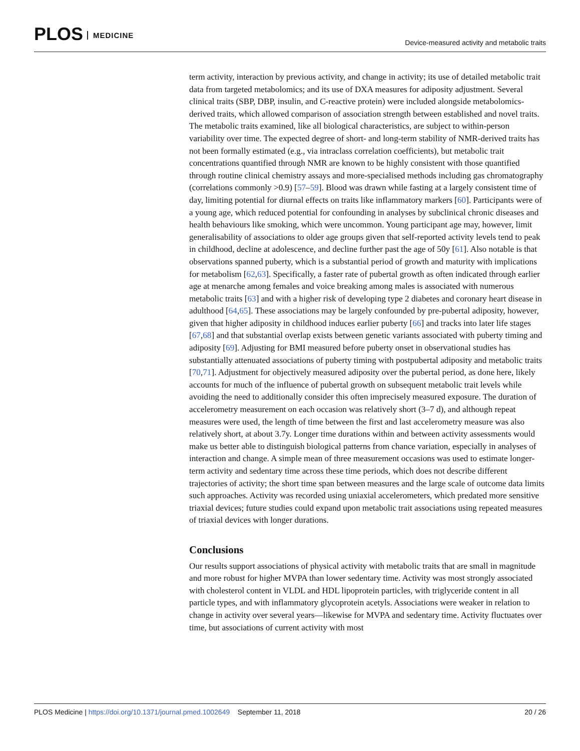PLOS MEDICINE
Device-measured activity and metabolic traits
term activity, interaction by previous activity, and change in activity; its use of detailed metabolic trait data from targeted metabolomics; and its use of DXA measures for adiposity adjustment. Several clinical traits (SBP, DBP, insulin, and C-reactive protein) were included alongside metabolomics-derived traits, which allowed comparison of association strength between established and novel traits. The metabolic traits examined, like all biological characteristics, are subject to within-person variability over time. The expected degree of short- and long-term stability of NMR-derived traits has not been formally estimated (e.g., via intraclass correlation coefficients), but metabolic trait concentrations quantified through NMR are known to be highly consistent with those quantified through routine clinical chemistry assays and more-specialised methods including gas chromatography (correlations commonly >0.9) [57–59]. Blood was drawn while fasting at a largely consistent time of day, limiting potential for diurnal effects on traits like inflammatory markers [60]. Participants were of a young age, which reduced potential for confounding in analyses by subclinical chronic diseases and health behaviours like smoking, which were uncommon. Young participant age may, however, limit generalisability of associations to older age groups given that self-reported activity levels tend to peak in childhood, decline at adolescence, and decline further past the age of 50y [61]. Also notable is that observations spanned puberty, which is a substantial period of growth and maturity with implications for metabolism [62,63]. Specifically, a faster rate of pubertal growth as often indicated through earlier age at menarche among females and voice breaking among males is associated with numerous metabolic traits [63] and with a higher risk of developing type 2 diabetes and coronary heart disease in adulthood [64,65]. These associations may be largely confounded by pre-pubertal adiposity, however, given that higher adiposity in childhood induces earlier puberty [66] and tracks into later life stages [67,68] and that substantial overlap exists between genetic variants associated with puberty timing and adiposity [69]. Adjusting for BMI measured before puberty onset in observational studies has substantially attenuated associations of puberty timing with postpubertal adiposity and metabolic traits [70,71]. Adjustment for objectively measured adiposity over the pubertal period, as done here, likely accounts for much of the influence of pubertal growth on subsequent metabolic trait levels while avoiding the need to additionally consider this often imprecisely measured exposure. The duration of accelerometry measurement on each occasion was relatively short (3–7 d), and although repeat measures were used, the length of time between the first and last accelerometry measure was also relatively short, at about 3.7y. Longer time durations within and between activity assessments would make us better able to distinguish biological patterns from chance variation, especially in analyses of interaction and change. A simple mean of three measurement occasions was used to estimate longer-term activity and sedentary time across these time periods, which does not describe different trajectories of activity; the short time span between measures and the large scale of outcome data limits such approaches. Activity was recorded using uniaxial accelerometers, which predated more sensitive triaxial devices; future studies could expand upon metabolic trait associations using repeated measures of triaxial devices with longer durations.
Conclusions
Our results support associations of physical activity with metabolic traits that are small in magnitude and more robust for higher MVPA than lower sedentary time. Activity was most strongly associated with cholesterol content in VLDL and HDL lipoprotein particles, with triglyceride content in all particle types, and with inflammatory glycoprotein acetyls. Associations were weaker in relation to change in activity over several years—likewise for MVPA and sedentary time. Activity fluctuates over time, but associations of current activity with most
PLOS Medicine | https://doi.org/10.1371/journal.pmed.1002649 September 11, 2018
20 / 26